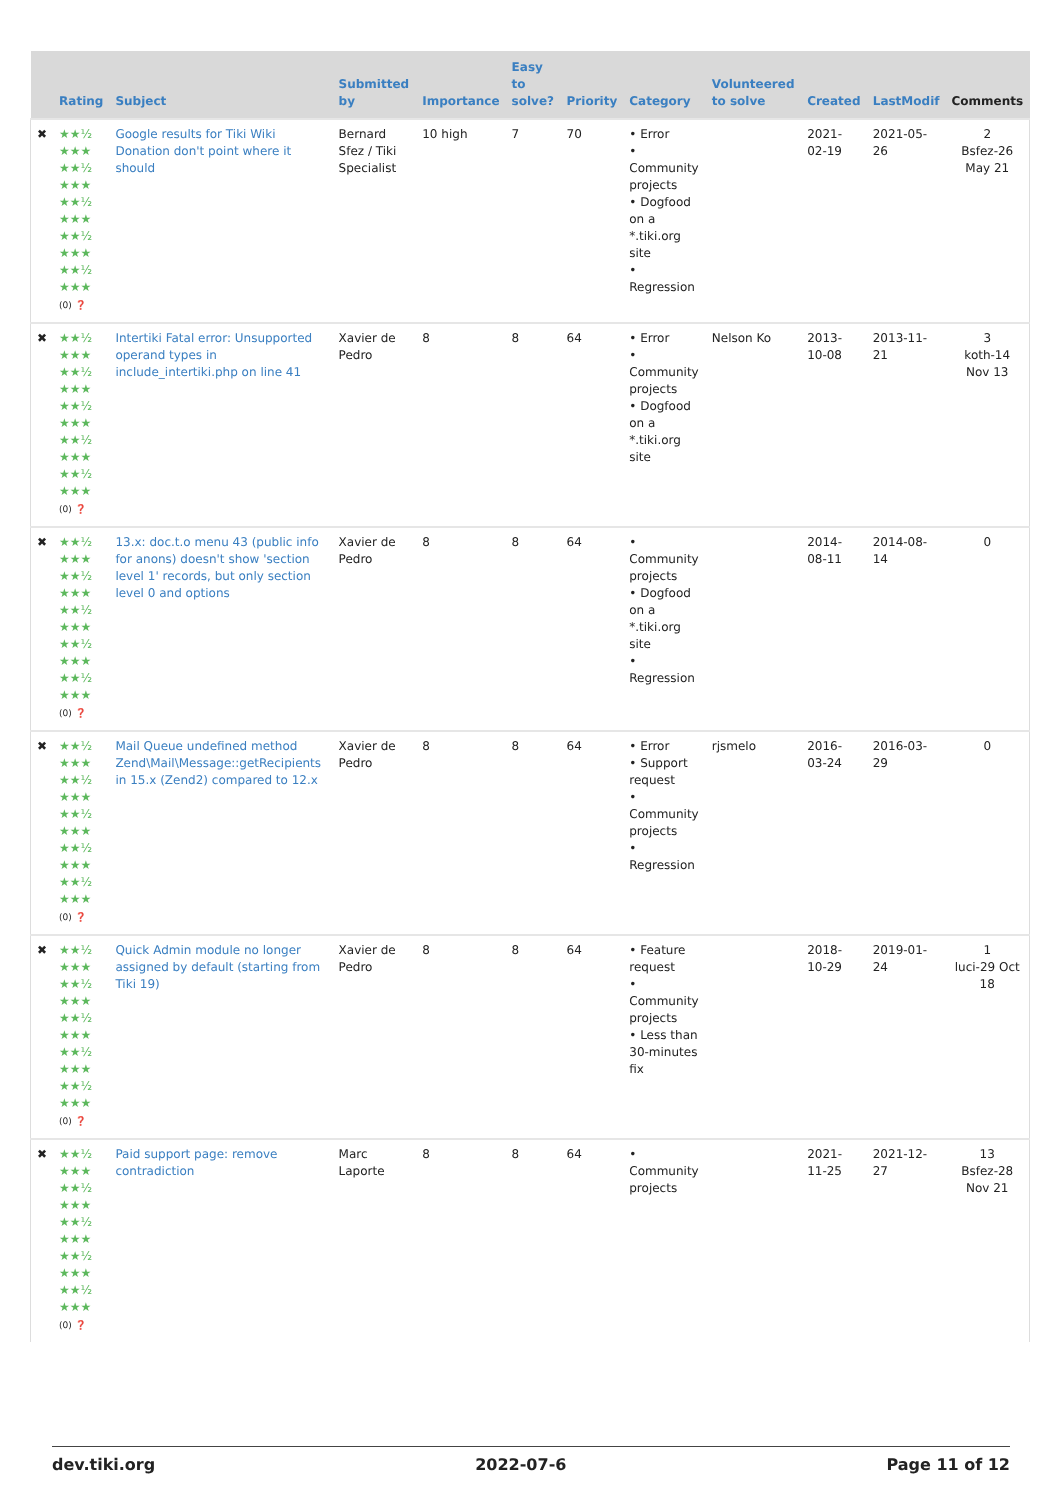| | Rating | Subject | Submitted by | Importance | Easy to solve? | Priority | Category | Volunteered to solve | Created | LastModif | Comments |
| --- | --- | --- | --- | --- | --- | --- | --- | --- | --- | --- | --- |
| ✖ | ★★½ ★★★ ★★½ ★★★ ★★½ ★★★ ★★½ ★★★ ★★½ ★★★ (0) ❓ | Google results for Tiki Wiki Donation don't point where it should | Bernard Sfez / Tiki Specialist | 10 high | 7 | 70 | • Error • Community projects • Dogfood on a *.tiki.org site • Regression | | 2021-02-19 | 2021-05-26 | 2 Bsfez-26 May 21 |
| ✖ | ★★½ ★★★ ★★½ ★★★ ★★½ ★★★ ★★½ ★★★ ★★½ ★★★ (0) ❓ | Intertiki Fatal error: Unsupported operand types in include_intertiki.php on line 41 | Xavier de Pedro | 8 | 8 | 64 | • Error • Community projects • Dogfood on a *.tiki.org site | Nelson Ko | 2013-10-08 | 2013-11-21 | 3 koth-14 Nov 13 |
| ✖ | ★★½ ★★★ ★★½ ★★★ ★★½ ★★★ ★★½ ★★★ ★★½ ★★★ (0) ❓ | 13.x: doc.t.o menu 43 (public info for anons) doesn't show 'section level 1' records, but only section level 0 and options | Xavier de Pedro | 8 | 8 | 64 | • Community projects • Dogfood on a *.tiki.org site • Regression | | 2014-08-11 | 2014-08-14 | 0 |
| ✖ | ★★½ ★★★ ★★½ ★★★ ★★½ ★★★ ★★½ ★★★ ★★½ ★★★ (0) ❓ | Mail Queue undefined method Zend\Mail\Message::getRecipients in 15.x (Zend2) compared to 12.x | Xavier de Pedro | 8 | 8 | 64 | • Error • Support request • Community projects • Regression | rjsmelo | 2016-03-24 | 2016-03-29 | 0 |
| ✖ | ★★½ ★★★ ★★½ ★★★ ★★½ ★★★ ★★½ ★★★ ★★½ ★★★ (0) ❓ | Quick Admin module no longer assigned by default (starting from Tiki 19) | Xavier de Pedro | 8 | 8 | 64 | • Feature request • Community projects • Less than 30-minutes fix | | 2018-10-29 | 2019-01-24 | 1 luci-29 Oct 18 |
| ✖ | ★★½ ★★★ ★★½ ★★★ ★★½ ★★★ ★★½ ★★★ ★★½ ★★★ (0) ❓ | Paid support page: remove contradiction | Marc Laporte | 8 | 8 | 64 | • Community projects | | 2021-11-25 | 2021-12-27 | 13 Bsfez-28 Nov 21 |
dev.tiki.org 2022-07-6 Page 11 of 12